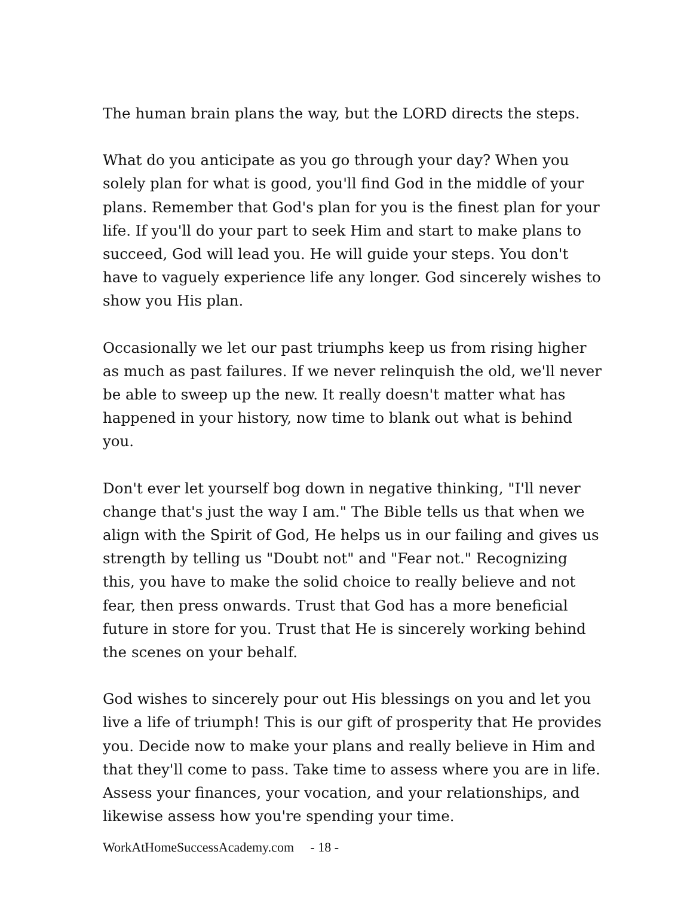The human brain plans the way, but the LORD directs the steps.
What do you anticipate as you go through your day? When you solely plan for what is good, you'll find God in the middle of your plans. Remember that God's plan for you is the finest plan for your life. If you'll do your part to seek Him and start to make plans to succeed, God will lead you. He will guide your steps. You don't have to vaguely experience life any longer. God sincerely wishes to show you His plan.
Occasionally we let our past triumphs keep us from rising higher as much as past failures. If we never relinquish the old, we'll never be able to sweep up the new. It really doesn't matter what has happened in your history, now time to blank out what is behind you.
Don't ever let yourself bog down in negative thinking, "I'll never change that's just the way I am." The Bible tells us that when we align with the Spirit of God, He helps us in our failing and gives us strength by telling us "Doubt not" and "Fear not." Recognizing this, you have to make the solid choice to really believe and not fear, then press onwards. Trust that God has a more beneficial future in store for you. Trust that He is sincerely working behind the scenes on your behalf.
God wishes to sincerely pour out His blessings on you and let you live a life of triumph! This is our gift of prosperity that He provides you. Decide now to make your plans and really believe in Him and that they'll come to pass. Take time to assess where you are in life. Assess your finances, your vocation, and your relationships, and likewise assess how you're spending your time.
WorkAtHomeSuccessAcademy.com - 18 -